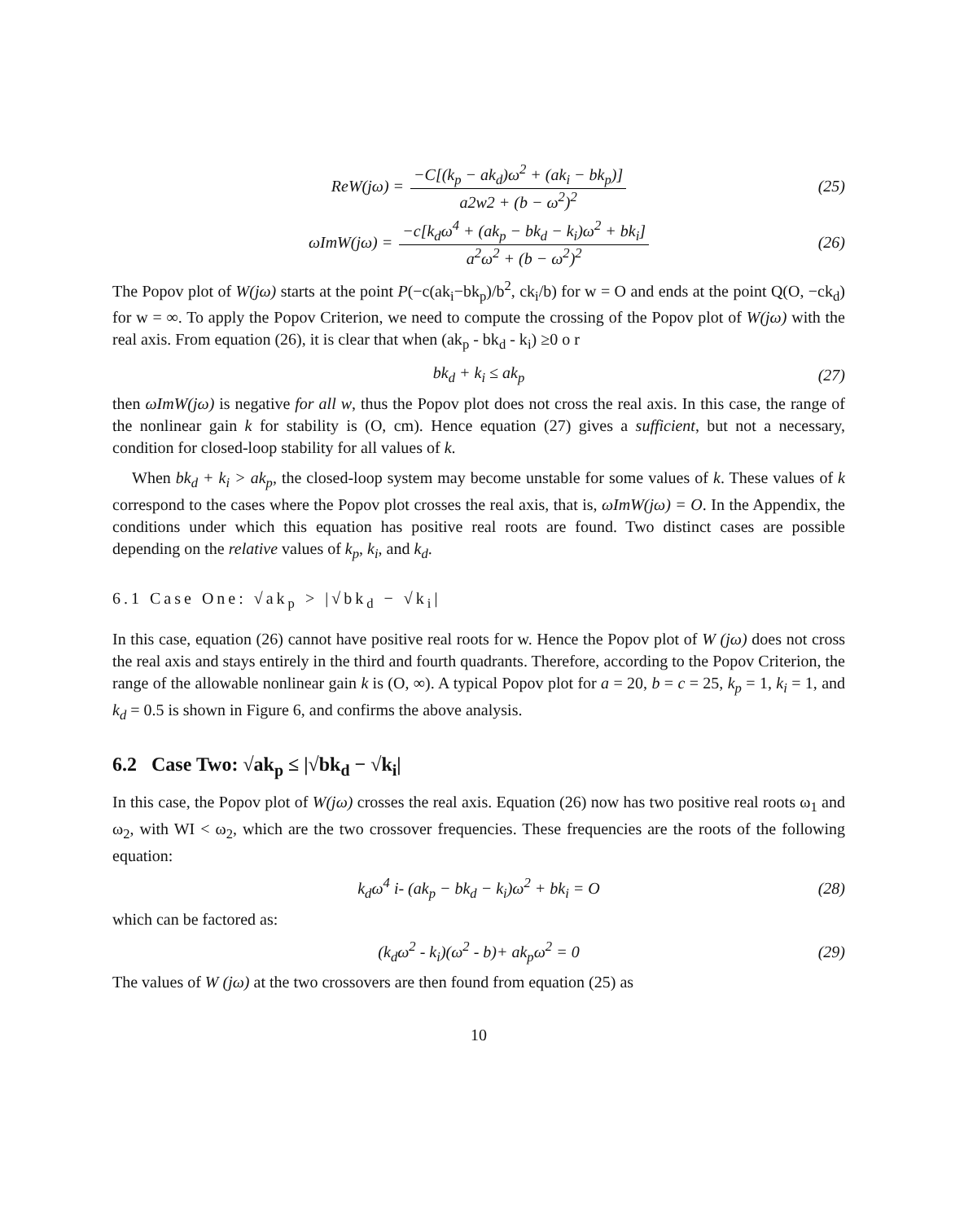ReW(jω) = −C[(k<sub>p</sub> − ak<sub>d</sub>)ω<sup>2</sup> + (ak<sub>i</sub> − bk<sub>p</sub>)] a2w2 + (b − ω<sup>2</sup>)<sup>2</sup> (25)
ωImW(jω) = −c[k<sub>d</sub>ω<sup>4</sup> + (ak<sub>p</sub> − bk<sub>d</sub> − k<sub>i</sub>)ω<sup>2</sup> + bk<sub>i</sub>] a<sup>2</sup>ω<sup>2</sup> + (b − ω<sup>2</sup>)<sup>2</sup> (26)
The Popov plot of W(jω) starts at the point P(−c(ak<sub>i</sub>−bk<sub>p</sub>)/b<sup>2</sup>, ck<sub>i</sub>/b) for w = O and ends at the point Q(O, −ck<sub>d</sub>) for w = ∞. To apply the Popov Criterion, we need to compute the crossing of the Popov plot of W(jω) with the real axis. From equation (26), it is clear that when (ak<sub>p</sub> - bk<sub>d</sub> - k<sub>i</sub>) ≥0 o r
bk<sub>d</sub> + k<sub>i</sub> ≤ ak<sub>p</sub> (27)
then ωImW(jω) is negative for all w, thus the Popov plot does not cross the real axis. In this case, the range of the nonlinear gain k for stability is (O, cm). Hence equation (27) gives a sufficient, but not a necessary, condition for closed-loop stability for all values of k.
When bk<sub>d</sub> + k<sub>i</sub> > ak<sub>p</sub>, the closed-loop system may become unstable for some values of k. These values of k correspond to the cases where the Popov plot crosses the real axis, that is, ωImW(jω) = O. In the Appendix, the conditions under which this equation has positive real roots are found. Two distinct cases are possible depending on the relative values of k<sub>p</sub>, k<sub>i</sub>, and k<sub>d</sub>.
6.1 Case One: √ak<sub>p</sub> > |√bk<sub>d</sub> − √k<sub>i</sub>|
In this case, equation (26) cannot have positive real roots for w. Hence the Popov plot of W (jω) does not cross the real axis and stays entirely in the third and fourth quadrants. Therefore, according to the Popov Criterion, the range of the allowable nonlinear gain k is (O, ∞). A typical Popov plot for a = 20, b = c = 25, k<sub>p</sub> = 1, k<sub>i</sub> = 1, and k<sub>d</sub> = 0.5 is shown in Figure 6, and confirms the above analysis.
6.2 Case Two: √ak<sub>p</sub> ≤ |√bk<sub>d</sub> − √k<sub>i</sub>|
In this case, the Popov plot of W(jω) crosses the real axis. Equation (26) now has two positive real roots ω<sub>1</sub> and ω<sub>2</sub>, with WI < ω<sub>2</sub>, which are the two crossover frequencies. These frequencies are the roots of the following equation:
k<sub>d</sub>ω<sup>4</sup> i- (ak<sub>p</sub> − bk<sub>d</sub> − k<sub>i</sub>)ω<sup>2</sup> + bk<sub>i</sub> = O (28)
which can be factored as:
(k<sub>d</sub>ω<sup>2</sup> - k<sub>i</sub>)(ω<sup>2</sup> - b)+ ak<sub>p</sub>ω<sup>2</sup> = 0 (29)
The values of W (jω) at the two crossovers are then found from equation (25) as
10